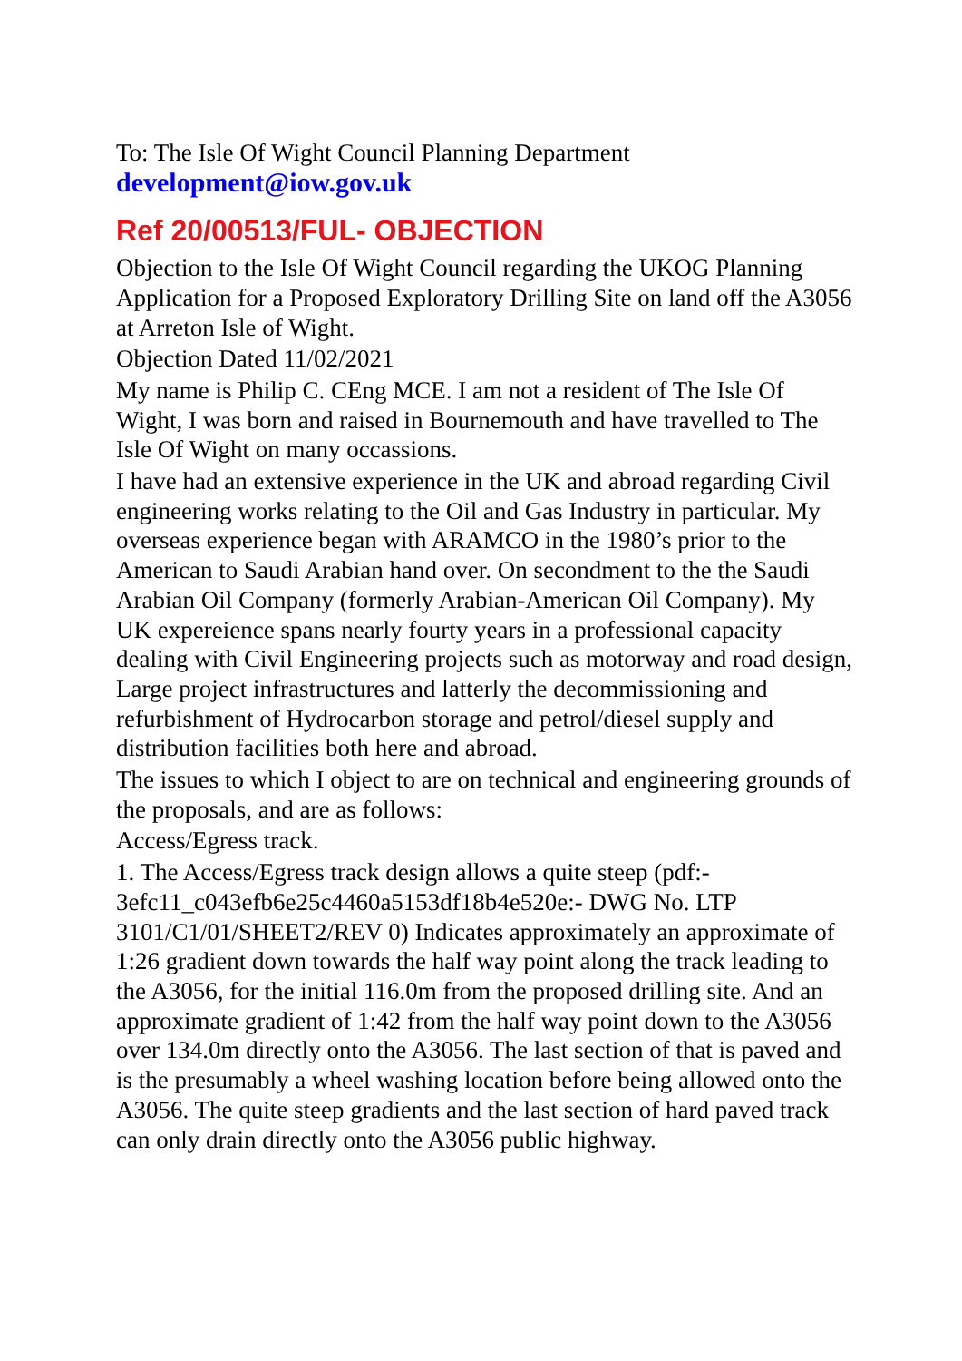To: The Isle Of Wight Council Planning Department
development@iow.gov.uk
Ref 20/00513/FUL- OBJECTION
Objection to the Isle Of Wight Council regarding the UKOG Planning Application for a Proposed Exploratory Drilling Site on land off the A3056 at Arreton Isle of Wight.
Objection Dated 11/02/2021
My name is Philip C. CEng MCE. I am not a resident of The Isle Of Wight, I was born and raised in Bournemouth and have travelled to The Isle Of Wight on many occassions.
I have had an extensive experience in the UK and abroad regarding Civil engineering works relating to the Oil and Gas Industry in particular. My overseas experience began with ARAMCO in the 1980’s prior to the American to Saudi Arabian hand over. On secondment to the the Saudi Arabian Oil Company (formerly Arabian-American Oil Company). My UK expereience spans nearly fourty years in a professional capacity dealing with Civil Engineering projects such as motorway and road design, Large project infrastructures and latterly the decommissioning and refurbishment of Hydrocarbon storage and petrol/diesel supply and distribution facilities both here and abroad.
The issues to which I object to are on technical and engineering grounds of the proposals, and are as follows:
Access/Egress track.
1. The Access/Egress track design allows a quite steep (pdf:- 3efc11_c043efb6e25c4460a5153df18b4e520e:- DWG No. LTP 3101/C1/01/SHEET2/REV 0) Indicates approximately an approximate of 1:26 gradient down towards the half way point along the track leading to the A3056, for the initial 116.0m from the proposed drilling site. And an approximate gradient of 1:42 from the half way point down to the A3056 over 134.0m directly onto the A3056. The last section of that is paved and is the presumably a wheel washing location before being allowed onto the A3056. The quite steep gradients and the last section of hard paved track can only drain directly onto the A3056 public highway.